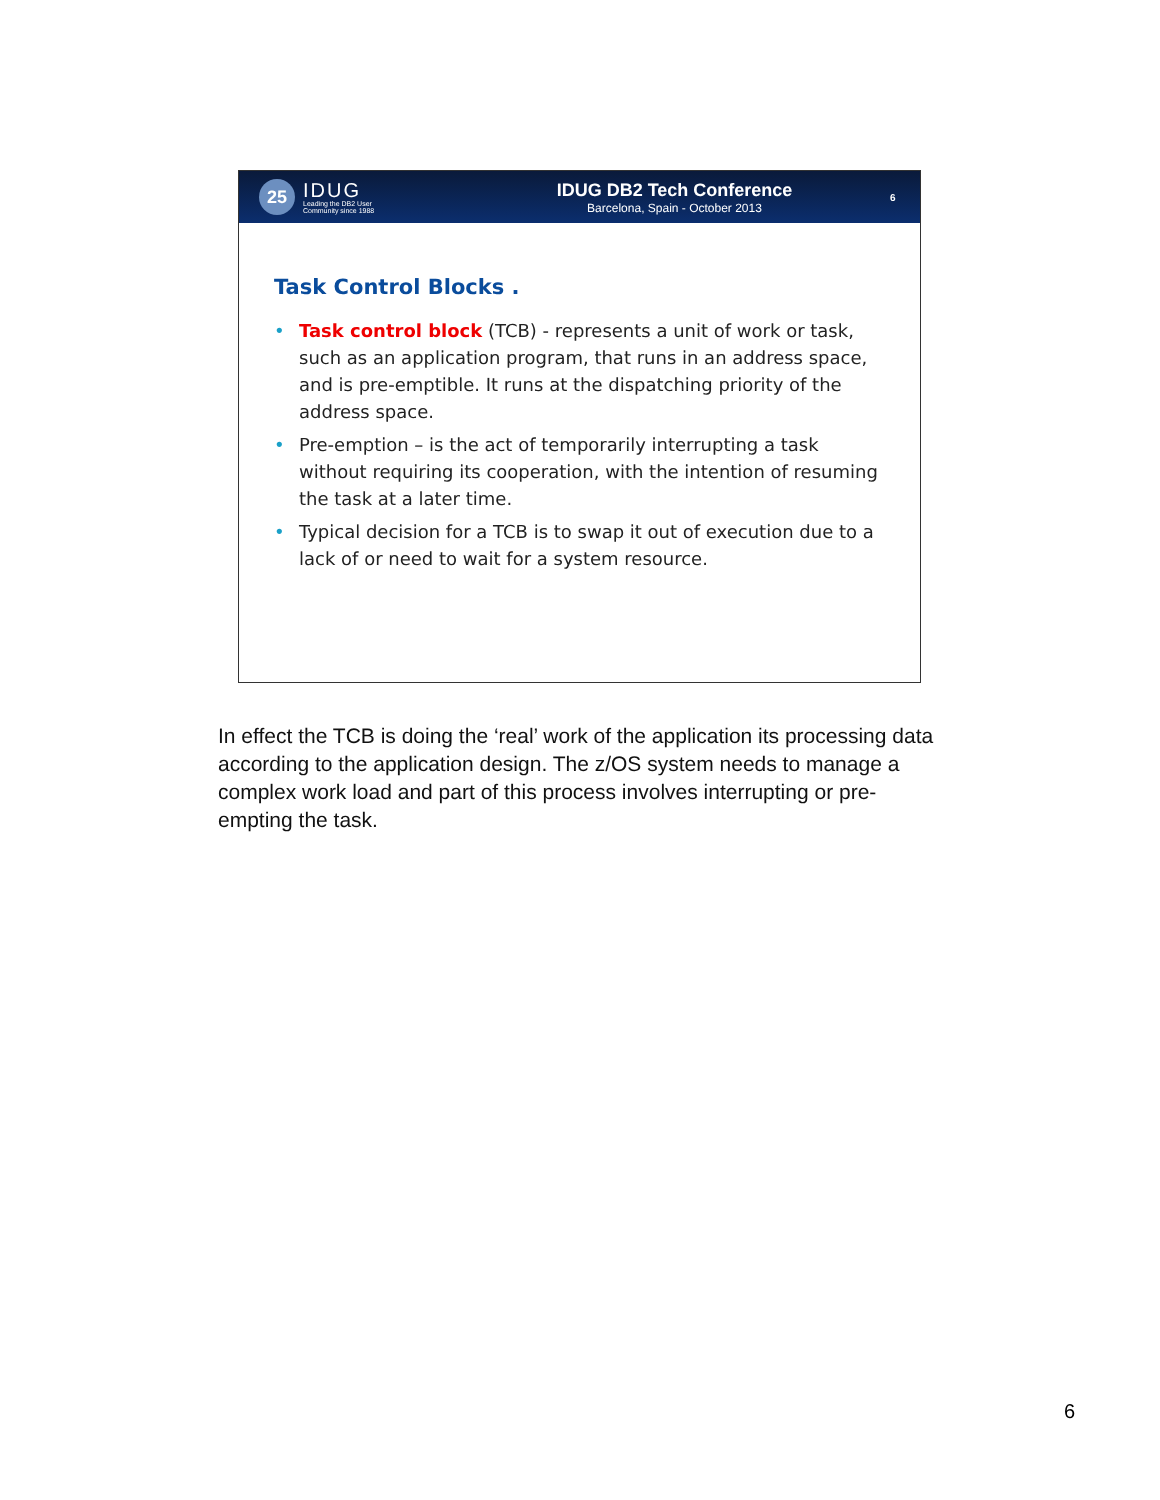25
IDUG
Leading the DB2 User
Community since 1988
IDUG DB2 Tech Conference
Barcelona, Spain - October 2013
6
Task Control Blocks .
• Task control block (TCB) - represents a unit of work or task, such as an application program, that runs in an address space, and is pre-emptible. It runs at the dispatching priority of the address space.
• Pre-emption – is the act of temporarily interrupting a task without requiring its cooperation, with the intention of resuming the task at a later time.
• Typical decision for a TCB is to swap it out of execution due to a lack of or need to wait for a system resource.
In effect the TCB is doing the ‘real’ work of the application its processing data according to the application design. The z/OS system needs to manage a complex work load and part of this process involves interrupting or pre-empting the task.
6